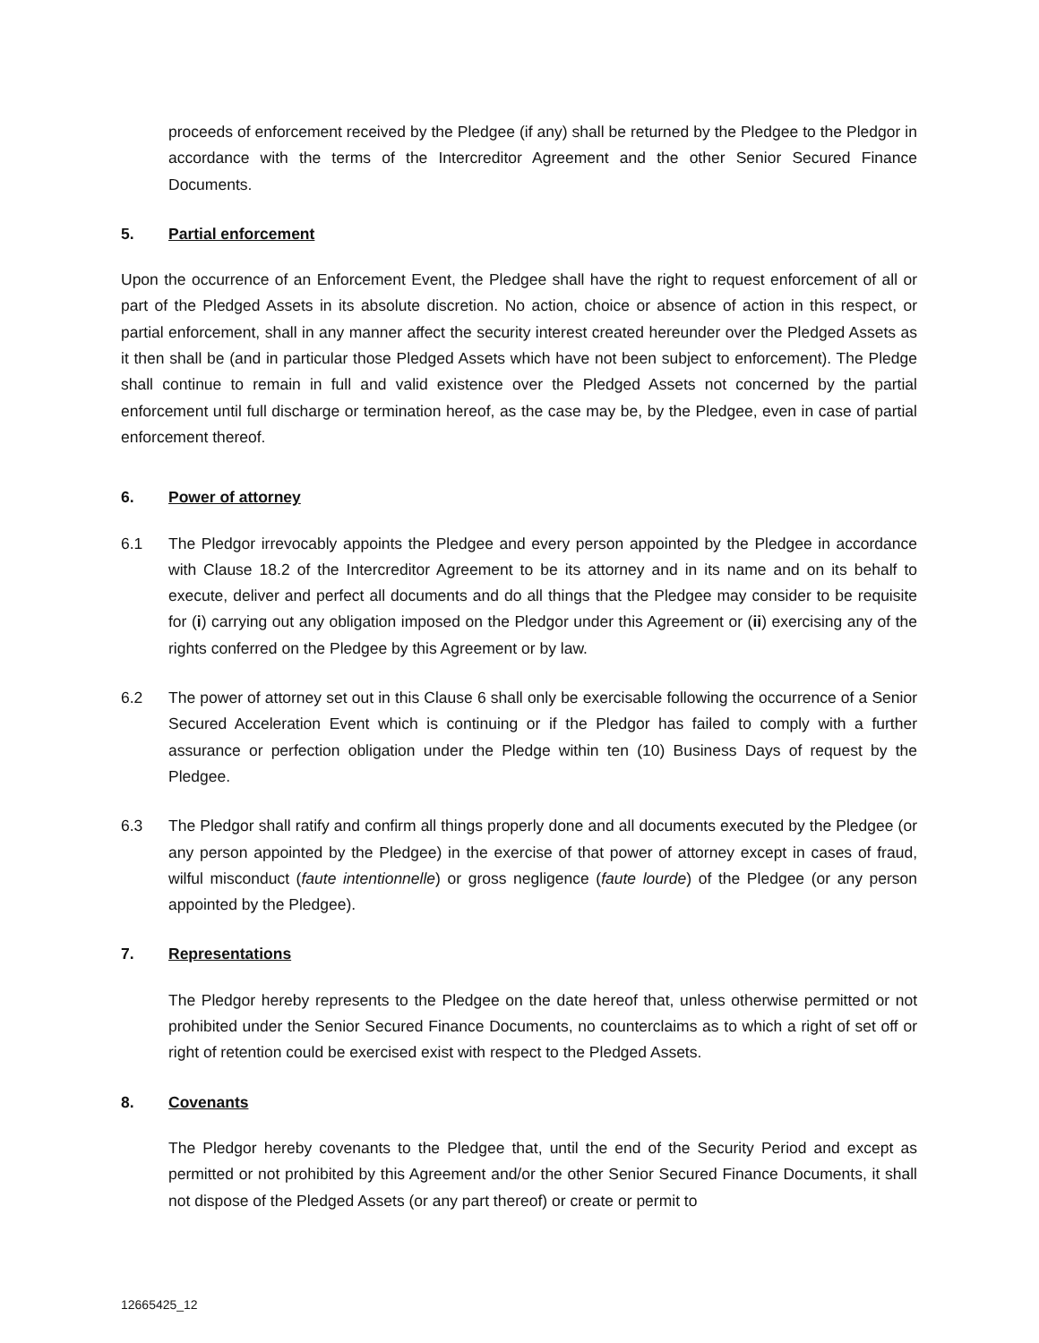proceeds of enforcement received by the Pledgee (if any) shall be returned by the Pledgee to the Pledgor in accordance with the terms of the Intercreditor Agreement and the other Senior Secured Finance Documents.
5. Partial enforcement
Upon the occurrence of an Enforcement Event, the Pledgee shall have the right to request enforcement of all or part of the Pledged Assets in its absolute discretion. No action, choice or absence of action in this respect, or partial enforcement, shall in any manner affect the security interest created hereunder over the Pledged Assets as it then shall be (and in particular those Pledged Assets which have not been subject to enforcement). The Pledge shall continue to remain in full and valid existence over the Pledged Assets not concerned by the partial enforcement until full discharge or termination hereof, as the case may be, by the Pledgee, even in case of partial enforcement thereof.
6. Power of attorney
6.1 The Pledgor irrevocably appoints the Pledgee and every person appointed by the Pledgee in accordance with Clause 18.2 of the Intercreditor Agreement to be its attorney and in its name and on its behalf to execute, deliver and perfect all documents and do all things that the Pledgee may consider to be requisite for (i) carrying out any obligation imposed on the Pledgor under this Agreement or (ii) exercising any of the rights conferred on the Pledgee by this Agreement or by law.
6.2 The power of attorney set out in this Clause 6 shall only be exercisable following the occurrence of a Senior Secured Acceleration Event which is continuing or if the Pledgor has failed to comply with a further assurance or perfection obligation under the Pledge within ten (10) Business Days of request by the Pledgee.
6.3 The Pledgor shall ratify and confirm all things properly done and all documents executed by the Pledgee (or any person appointed by the Pledgee) in the exercise of that power of attorney except in cases of fraud, wilful misconduct (faute intentionnelle) or gross negligence (faute lourde) of the Pledgee (or any person appointed by the Pledgee).
7. Representations
The Pledgor hereby represents to the Pledgee on the date hereof that, unless otherwise permitted or not prohibited under the Senior Secured Finance Documents, no counterclaims as to which a right of set off or right of retention could be exercised exist with respect to the Pledged Assets.
8. Covenants
The Pledgor hereby covenants to the Pledgee that, until the end of the Security Period and except as permitted or not prohibited by this Agreement and/or the other Senior Secured Finance Documents, it shall not dispose of the Pledged Assets (or any part thereof) or create or permit to
12665425_12